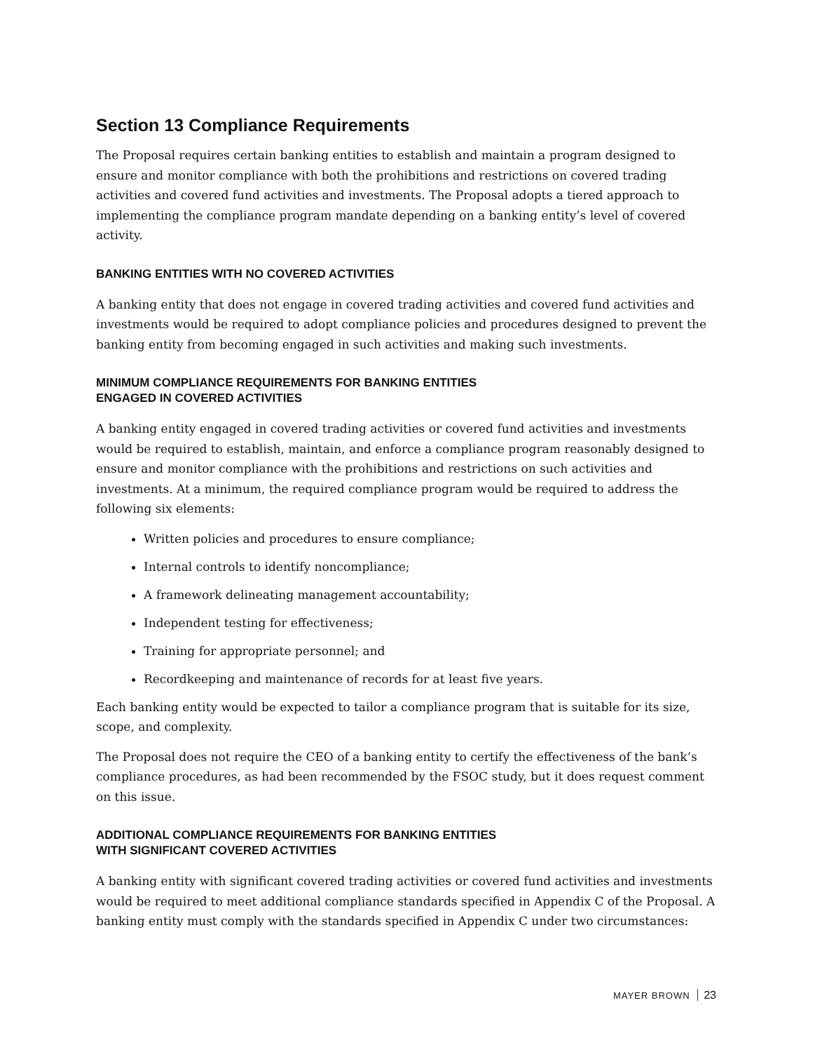Section 13 Compliance Requirements
The Proposal requires certain banking entities to establish and maintain a program designed to ensure and monitor compliance with both the prohibitions and restrictions on covered trading activities and covered fund activities and investments. The Proposal adopts a tiered approach to implementing the compliance program mandate depending on a banking entity’s level of covered activity.
BANKING ENTITIES WITH NO COVERED ACTIVITIES
A banking entity that does not engage in covered trading activities and covered fund activities and investments would be required to adopt compliance policies and procedures designed to prevent the banking entity from becoming engaged in such activities and making such investments.
MINIMUM COMPLIANCE REQUIREMENTS FOR BANKING ENTITIES
ENGAGED IN COVERED ACTIVITIES
A banking entity engaged in covered trading activities or covered fund activities and investments would be required to establish, maintain, and enforce a compliance program reasonably designed to ensure and monitor compliance with the prohibitions and restrictions on such activities and investments. At a minimum, the required compliance program would be required to address the following six elements:
Written policies and procedures to ensure compliance;
Internal controls to identify noncompliance;
A framework delineating management accountability;
Independent testing for effectiveness;
Training for appropriate personnel; and
Recordkeeping and maintenance of records for at least five years.
Each banking entity would be expected to tailor a compliance program that is suitable for its size, scope, and complexity.
The Proposal does not require the CEO of a banking entity to certify the effectiveness of the bank’s compliance procedures, as had been recommended by the FSOC study, but it does request comment on this issue.
ADDITIONAL COMPLIANCE REQUIREMENTS FOR BANKING ENTITIES
WITH SIGNIFICANT COVERED ACTIVITIES
A banking entity with significant covered trading activities or covered fund activities and investments would be required to meet additional compliance standards specified in Appendix C of the Proposal. A banking entity must comply with the standards specified in Appendix C under two circumstances:
MAYER BROWN 23